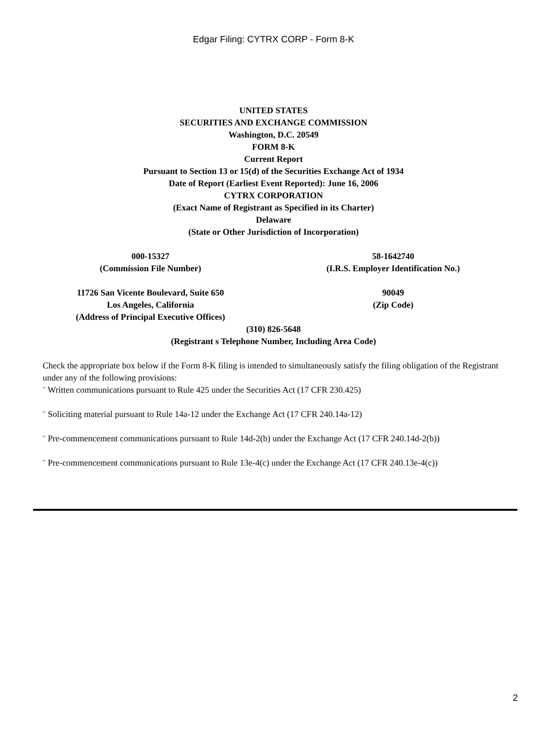Edgar Filing: CYTRX CORP - Form 8-K
UNITED STATES
SECURITIES AND EXCHANGE COMMISSION
Washington, D.C. 20549
FORM 8-K
Current Report
Pursuant to Section 13 or 15(d) of the Securities Exchange Act of 1934
Date of Report (Earliest Event Reported): June 16, 2006
CYTRX CORPORATION
(Exact Name of Registrant as Specified in its Charter)
Delaware
(State or Other Jurisdiction of Incorporation)
| 000-15327 (Commission File Number) | 58-1642740 (I.R.S. Employer Identification No.) |
| 11726 San Vicente Boulevard, Suite 650 Los Angeles, California (Address of Principal Executive Offices) | 90049 (Zip Code) |
(310) 826-5648
(Registrant s Telephone Number, Including Area Code)
Check the appropriate box below if the Form 8-K filing is intended to simultaneously satisfy the filing obligation of the Registrant under any of the following provisions:
¨ Written communications pursuant to Rule 425 under the Securities Act (17 CFR 230.425)
¨ Soliciting material pursuant to Rule 14a-12 under the Exchange Act (17 CFR 240.14a-12)
¨ Pre-commencement communications pursuant to Rule 14d-2(b) under the Exchange Act (17 CFR 240.14d-2(b))
¨ Pre-commencement communications pursuant to Rule 13e-4(c) under the Exchange Act (17 CFR 240.13e-4(c))
2